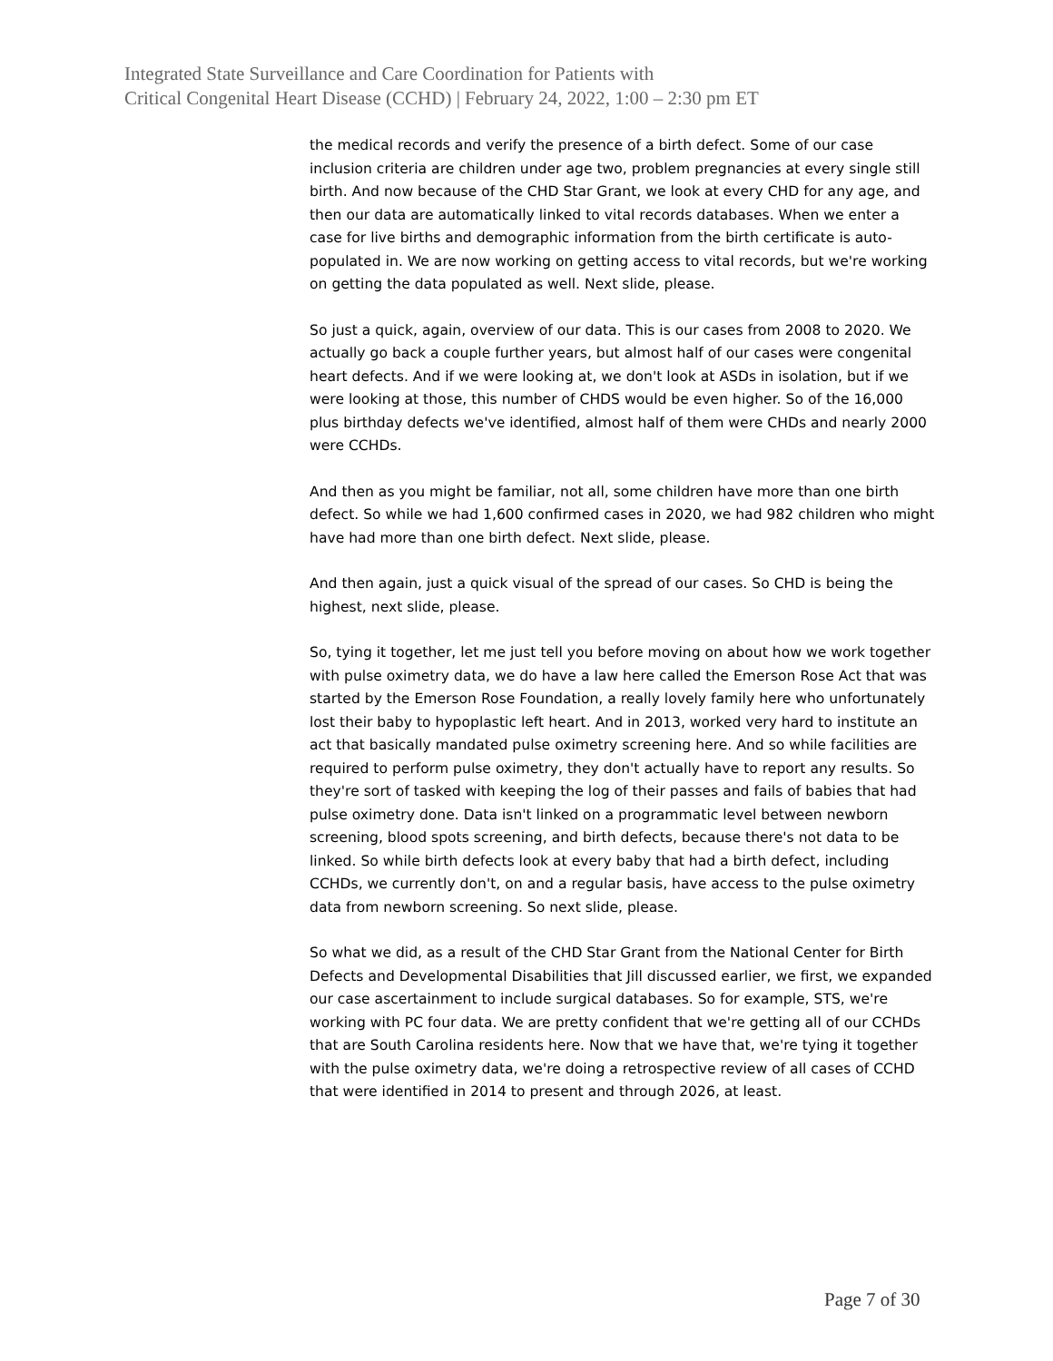Integrated State Surveillance and Care Coordination for Patients with
Critical Congenital Heart Disease (CCHD) | February 24, 2022, 1:00 – 2:30 pm ET
the medical records and verify the presence of a birth defect. Some of our case inclusion criteria are children under age two, problem pregnancies at every single still birth. And now because of the CHD Star Grant, we look at every CHD for any age, and then our data are automatically linked to vital records databases. When we enter a case for live births and demographic information from the birth certificate is auto-populated in. We are now working on getting access to vital records, but we're working on getting the data populated as well. Next slide, please.
So just a quick, again, overview of our data. This is our cases from 2008 to 2020. We actually go back a couple further years, but almost half of our cases were congenital heart defects. And if we were looking at, we don't look at ASDs in isolation, but if we were looking at those, this number of CHDS would be even higher. So of the 16,000 plus birthday defects we've identified, almost half of them were CHDs and nearly 2000 were CCHDs.
And then as you might be familiar, not all, some children have more than one birth defect. So while we had 1,600 confirmed cases in 2020, we had 982 children who might have had more than one birth defect. Next slide, please.
And then again, just a quick visual of the spread of our cases. So CHD is being the highest, next slide, please.
So, tying it together, let me just tell you before moving on about how we work together with pulse oximetry data, we do have a law here called the Emerson Rose Act that was started by the Emerson Rose Foundation, a really lovely family here who unfortunately lost their baby to hypoplastic left heart. And in 2013, worked very hard to institute an act that basically mandated pulse oximetry screening here. And so while facilities are required to perform pulse oximetry, they don't actually have to report any results. So they're sort of tasked with keeping the log of their passes and fails of babies that had pulse oximetry done. Data isn't linked on a programmatic level between newborn screening, blood spots screening, and birth defects, because there's not data to be linked. So while birth defects look at every baby that had a birth defect, including CCHDs, we currently don't, on and a regular basis, have access to the pulse oximetry data from newborn screening. So next slide, please.
So what we did, as a result of the CHD Star Grant from the National Center for Birth Defects and Developmental Disabilities that Jill discussed earlier, we first, we expanded our case ascertainment to include surgical databases. So for example, STS, we're working with PC four data. We are pretty confident that we're getting all of our CCHDs that are South Carolina residents here. Now that we have that, we're tying it together with the pulse oximetry data, we're doing a retrospective review of all cases of CCHD that were identified in 2014 to present and through 2026, at least.
Page 7 of 30